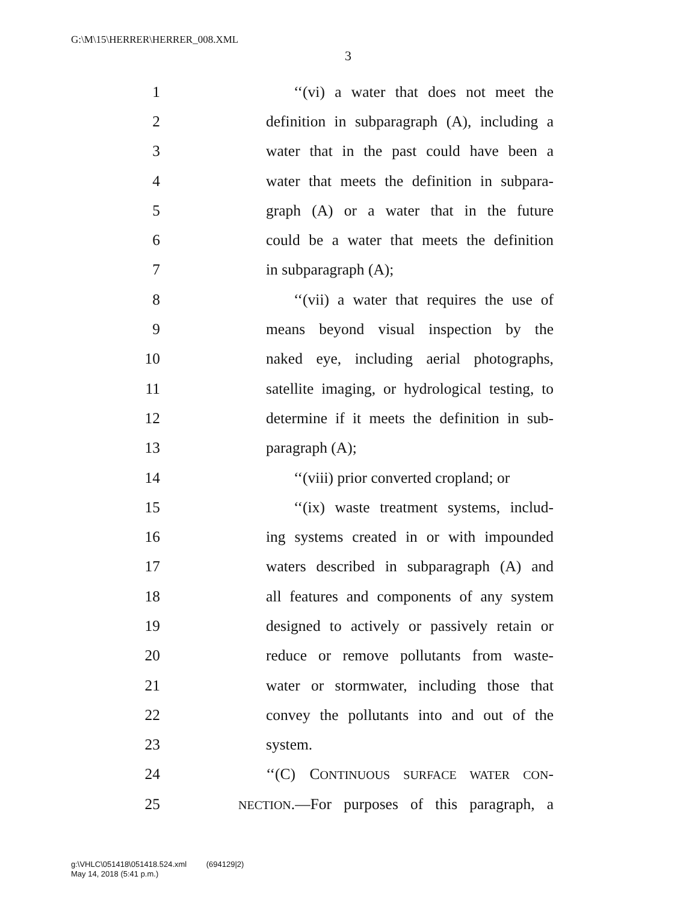G:\M\15\HERRER\HERRER_008.XML
3
1 ‘‘(vi) a water that does not meet the
2 definition in subparagraph (A), including a
3 water that in the past could have been a
4 water that meets the definition in subpara-
5 graph (A) or a water that in the future
6 could be a water that meets the definition
7 in subparagraph (A);
8 ‘‘(vii) a water that requires the use of
9 means beyond visual inspection by the
10 naked eye, including aerial photographs,
11 satellite imaging, or hydrological testing, to
12 determine if it meets the definition in sub-
13 paragraph (A);
14 ‘‘(viii) prior converted cropland; or
15 ‘‘(ix) waste treatment systems, includ-
16 ing systems created in or with impounded
17 waters described in subparagraph (A) and
18 all features and components of any system
19 designed to actively or passively retain or
20 reduce or remove pollutants from waste-
21 water or stormwater, including those that
22 convey the pollutants into and out of the
23 system.
24 ‘‘(C) CONTINUOUS SURFACE WATER CON-
25 NECTION.—For purposes of this paragraph, a
g:\VHLC\051418\051418.524.xml (694129|2)
May 14, 2018 (5:41 p.m.)